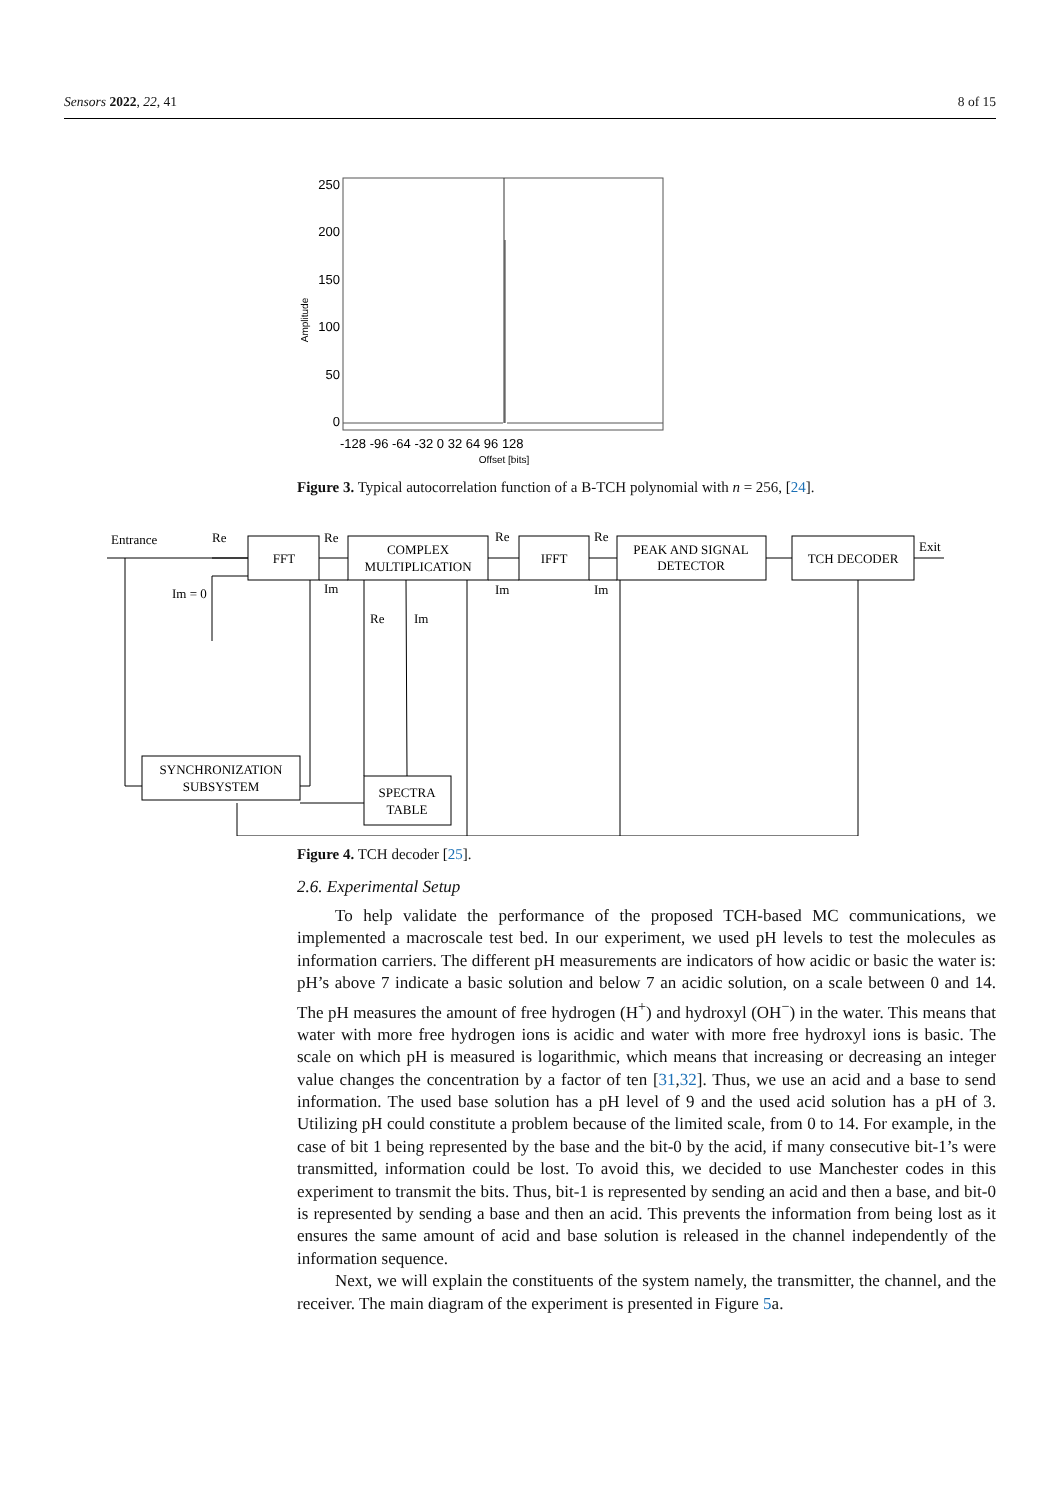Sensors 2022, 22, 41 8 of 15
250
200
150
100
50
0
Amplitude
-128 -96 -64 -32 0 32 64 96 128
Offset [bits]
Figure 3. Typical autocorrelation function of a B-TCH polynomial with n = 256, [24].
FFT
COMPLEX
MULTIPLICATION
IFFT
PEAK AND SIGNAL
DETECTOR
TCH DECODER
SYNCHRONIZATION
SUBSYSTEM
SPECTRA
TABLE
Entrance
Re
Im = 0
Re
Im
Re
Im
Re
Im
Re
Im
Exit
Figure 4. TCH decoder [25].
2.6. Experimental Setup
To help validate the performance of the proposed TCH-based MC communications, we implemented a macroscale test bed. In our experiment, we used pH levels to test the molecules as information carriers. The different pH measurements are indicators of how acidic or basic the water is: pH’s above 7 indicate a basic solution and below 7 an acidic solution, on a scale between 0 and 14. The pH measures the amount of free hydrogen (H<sup>+</sup>) and hydroxyl (OH<sup>−</sup>) in the water. This means that water with more free hydrogen ions is acidic and water with more free hydroxyl ions is basic. The scale on which pH is measured is logarithmic, which means that increasing or decreasing an integer value changes the concentration by a factor of ten [31,32]. Thus, we use an acid and a base to send information. The used base solution has a pH level of 9 and the used acid solution has a pH of 3. Utilizing pH could constitute a problem because of the limited scale, from 0 to 14. For example, in the case of bit 1 being represented by the base and the bit-0 by the acid, if many consecutive bit-1’s were transmitted, information could be lost. To avoid this, we decided to use Manchester codes in this experiment to transmit the bits. Thus, bit-1 is represented by sending an acid and then a base, and bit-0 is represented by sending a base and then an acid. This prevents the information from being lost as it ensures the same amount of acid and base solution is released in the channel independently of the information sequence.
Next, we will explain the constituents of the system namely, the transmitter, the channel, and the receiver. The main diagram of the experiment is presented in Figure 5a.